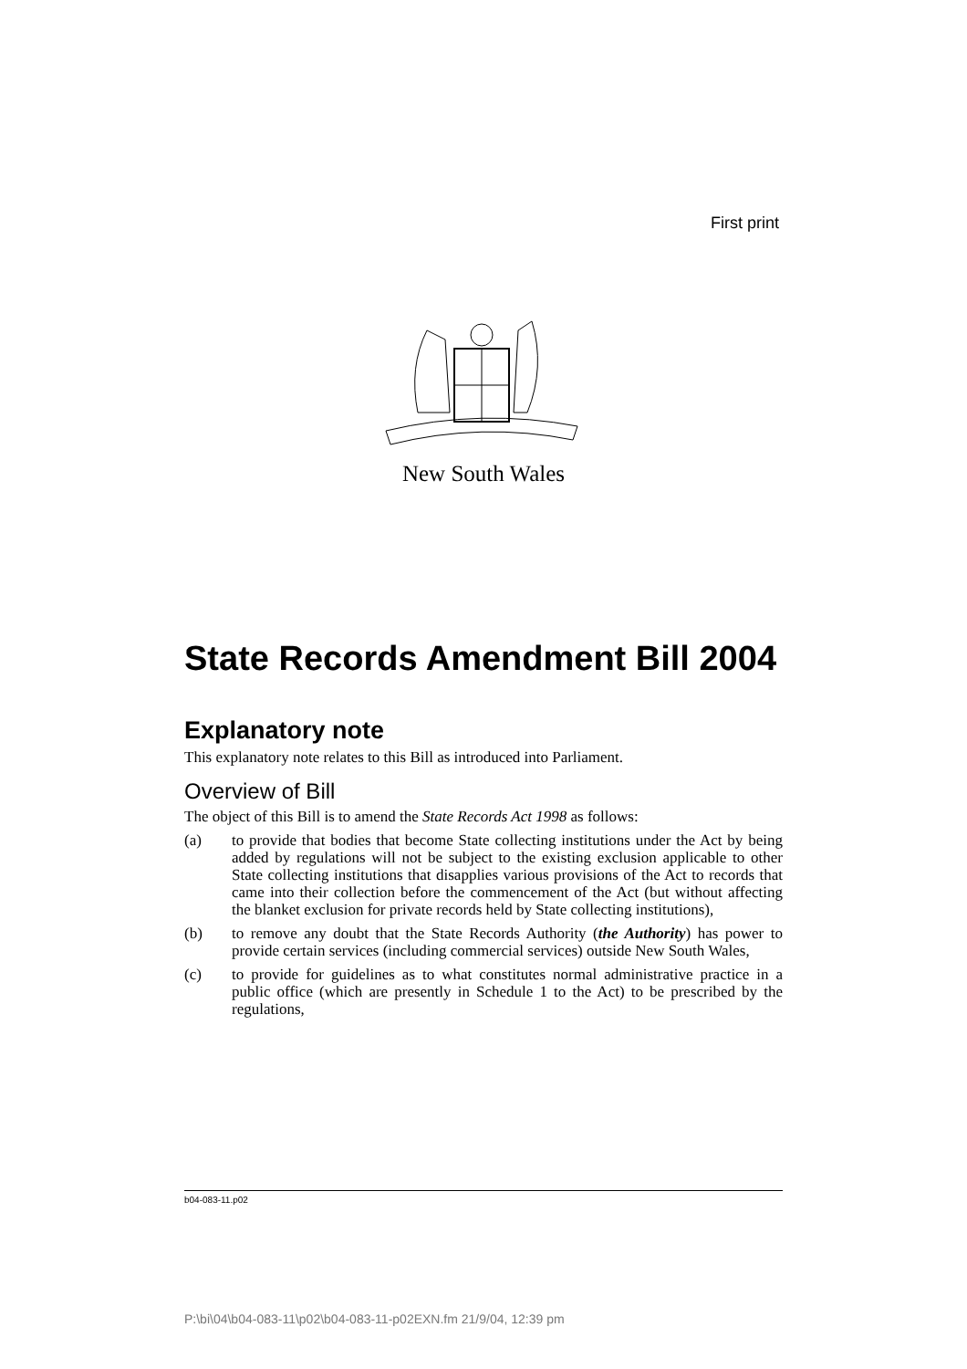First print
New South Wales
State Records Amendment Bill 2004
Explanatory note
This explanatory note relates to this Bill as introduced into Parliament.
Overview of Bill
The object of this Bill is to amend the State Records Act 1998 as follows:
(a) to provide that bodies that become State collecting institutions under the Act by being added by regulations will not be subject to the existing exclusion applicable to other State collecting institutions that disapplies various provisions of the Act to records that came into their collection before the commencement of the Act (but without affecting the blanket exclusion for private records held by State collecting institutions),
(b) to remove any doubt that the State Records Authority (the Authority) has power to provide certain services (including commercial services) outside New South Wales,
(c) to provide for guidelines as to what constitutes normal administrative practice in a public office (which are presently in Schedule 1 to the Act) to be prescribed by the regulations,
b04-083-11.p02
P:\bi\04\b04-083-11\p02\b04-083-11-p02EXN.fm 21/9/04, 12:39 pm